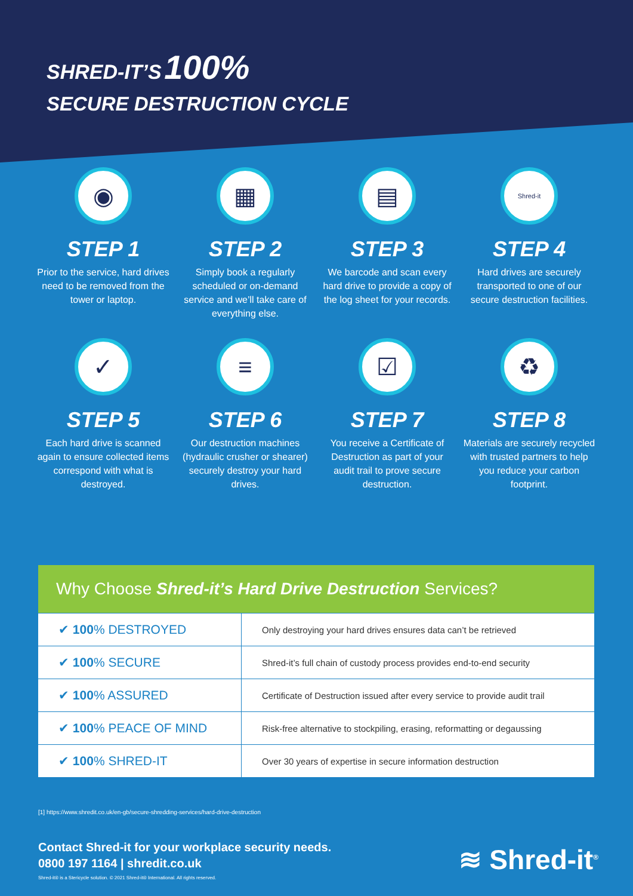SHRED-IT’S 100%
SECURE DESTRUCTION CYCLE
◉
STEP 1
Prior to the service, hard drives need to be removed from the tower or laptop.
▦
STEP 2
Simply book a regularly scheduled or on-demand service and we’ll take care of everything else.
▤
STEP 3
We barcode and scan every hard drive to provide a copy of the log sheet for your records.
Shred-it
STEP 4
Hard drives are securely transported to one of our secure destruction facilities.
✓
STEP 5
Each hard drive is scanned again to ensure collected items correspond with what is destroyed.
≡
STEP 6
Our destruction machines (hydraulic crusher or shearer) securely destroy your hard drives.
☑
STEP 7
You receive a Certificate of Destruction as part of your audit trail to prove secure destruction.
♻
STEP 8
Materials are securely recycled with trusted partners to help you reduce your carbon footprint.
Why Choose Shred-it’s Hard Drive Destruction Services?
| ✔ 100 % DESTROYED | Only destroying your hard drives ensures data can’t be retrieved |
| ✔ 100 % SECURE | Shred-it’s full chain of custody process provides end-to-end security |
| ✔ 100 % ASSURED | Certificate of Destruction issued after every service to provide audit trail |
| ✔ 100 % PEACE OF MIND | Risk-free alternative to stockpiling, erasing, reformatting or degaussing |
| ✔ 100 % SHRED-IT | Over 30 years of expertise in secure information destruction |
[1] https://www.shredit.co.uk/en-gb/secure-shredding-services/hard-drive-destruction
Contact Shred-it for your workplace security needs.
0800 197 1164 | shredit.co.uk
Shred-it® is a Stericycle solution. © 2021 Shred-it® International. All rights reserved.
≋ Shred-it<sup>®</sup>